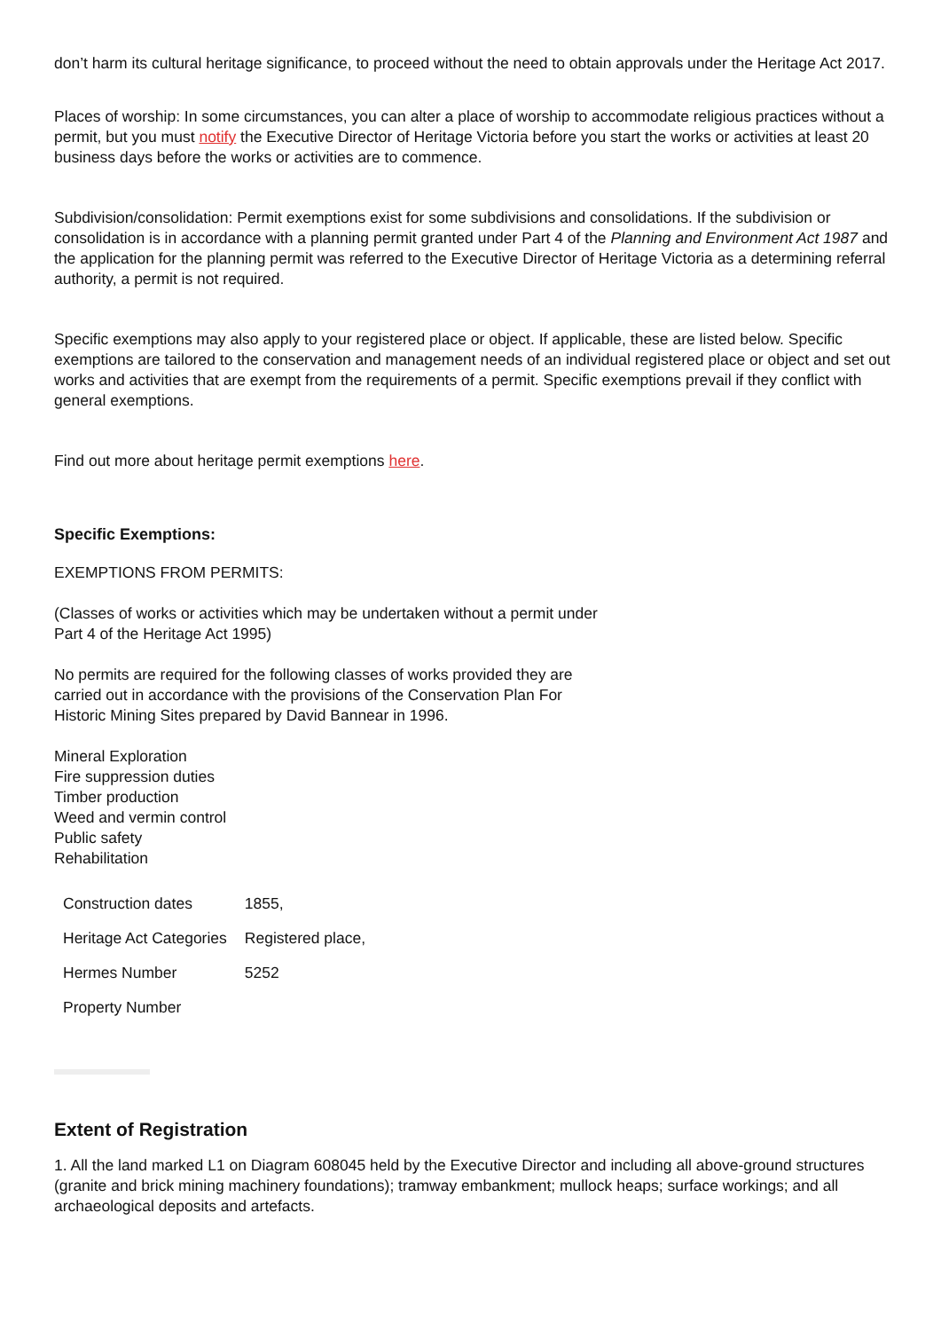don’t harm its cultural heritage significance, to proceed without the need to obtain approvals under the Heritage Act 2017.
Places of worship: In some circumstances, you can alter a place of worship to accommodate religious practices without a permit, but you must notify the Executive Director of Heritage Victoria before you start the works or activities at least 20 business days before the works or activities are to commence.
Subdivision/consolidation: Permit exemptions exist for some subdivisions and consolidations. If the subdivision or consolidation is in accordance with a planning permit granted under Part 4 of the Planning and Environment Act 1987 and the application for the planning permit was referred to the Executive Director of Heritage Victoria as a determining referral authority, a permit is not required.
Specific exemptions may also apply to your registered place or object. If applicable, these are listed below. Specific exemptions are tailored to the conservation and management needs of an individual registered place or object and set out works and activities that are exempt from the requirements of a permit. Specific exemptions prevail if they conflict with general exemptions.
Find out more about heritage permit exemptions here.
Specific Exemptions:
EXEMPTIONS FROM PERMITS:
(Classes of works or activities which may be undertaken without a permit under
Part 4 of the Heritage Act 1995)
No permits are required for the following classes of works provided they are
carried out in accordance with the provisions of the Conservation Plan For
Historic Mining Sites prepared by David Bannear in 1996.
Mineral Exploration
Fire suppression duties
Timber production
Weed and vermin control
Public safety
Rehabilitation
| Construction dates | 1855, |
| Heritage Act Categories | Registered place, |
| Hermes Number | 5252 |
| Property Number | |
Extent of Registration
1. All the land marked L1 on Diagram 608045 held by the Executive Director and including all above-ground structures (granite and brick mining machinery foundations); tramway embankment; mullock heaps; surface workings; and all archaeological deposits and artefacts.